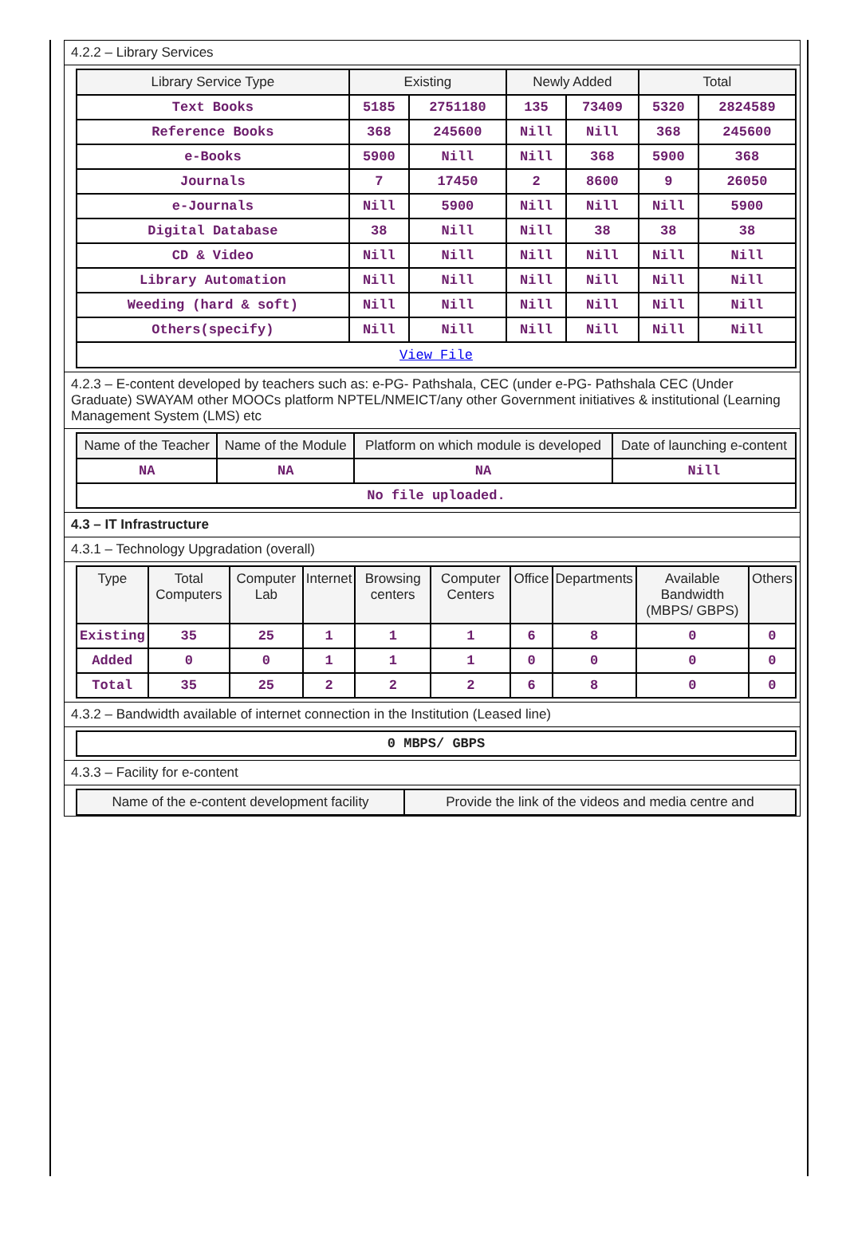4.2.2 – Library Services
| Library Service Type | Existing | | Newly Added | | Total | |
| --- | --- | --- | --- | --- | --- | --- |
| Text Books | 5185 | 2751180 | 135 | 73409 | 5320 | 2824589 |
| Reference Books | 368 | 245600 | Nill | Nill | 368 | 245600 |
| e-Books | 5900 | Nill | Nill | 368 | 5900 | 368 |
| Journals | 7 | 17450 | 2 | 8600 | 9 | 26050 |
| e-Journals | Nill | 5900 | Nill | Nill | Nill | 5900 |
| Digital Database | 38 | Nill | Nill | 38 | 38 | 38 |
| CD & Video | Nill | Nill | Nill | Nill | Nill | Nill |
| Library Automation | Nill | Nill | Nill | Nill | Nill | Nill |
| Weeding (hard & soft) | Nill | Nill | Nill | Nill | Nill | Nill |
| Others(specify) | Nill | Nill | Nill | Nill | Nill | Nill |
| View File | | | | | | |
4.2.3 – E-content developed by teachers such as: e-PG- Pathshala, CEC (under e-PG- Pathshala CEC (Under Graduate) SWAYAM other MOOCs platform NPTEL/NMEICT/any other Government initiatives & institutional (Learning Management System (LMS) etc
| Name of the Teacher | Name of the Module | Platform on which module is developed | Date of launching e-content |
| --- | --- | --- | --- |
| NA | NA | NA | Nill |
| No file uploaded. | | | |
4.3 – IT Infrastructure
4.3.1 – Technology Upgradation (overall)
| Type | Total Computers | Computer Lab | Internet | Browsing centers | Computer Centers | Office | Departments | Available Bandwidth (MBPS/ GBPS) | Others |
| --- | --- | --- | --- | --- | --- | --- | --- | --- | --- |
| Existing | 35 | 25 | 1 | 1 | 1 | 6 | 8 | 0 | 0 |
| Added | 0 | 0 | 1 | 1 | 1 | 0 | 0 | 0 | 0 |
| Total | 35 | 25 | 2 | 2 | 2 | 6 | 8 | 0 | 0 |
4.3.2 – Bandwidth available of internet connection in the Institution (Leased line)
| 0 MBPS/ GBPS |
4.3.3 – Facility for e-content
| Name of the e-content development facility | Provide the link of the videos and media centre and |
| --- | --- |